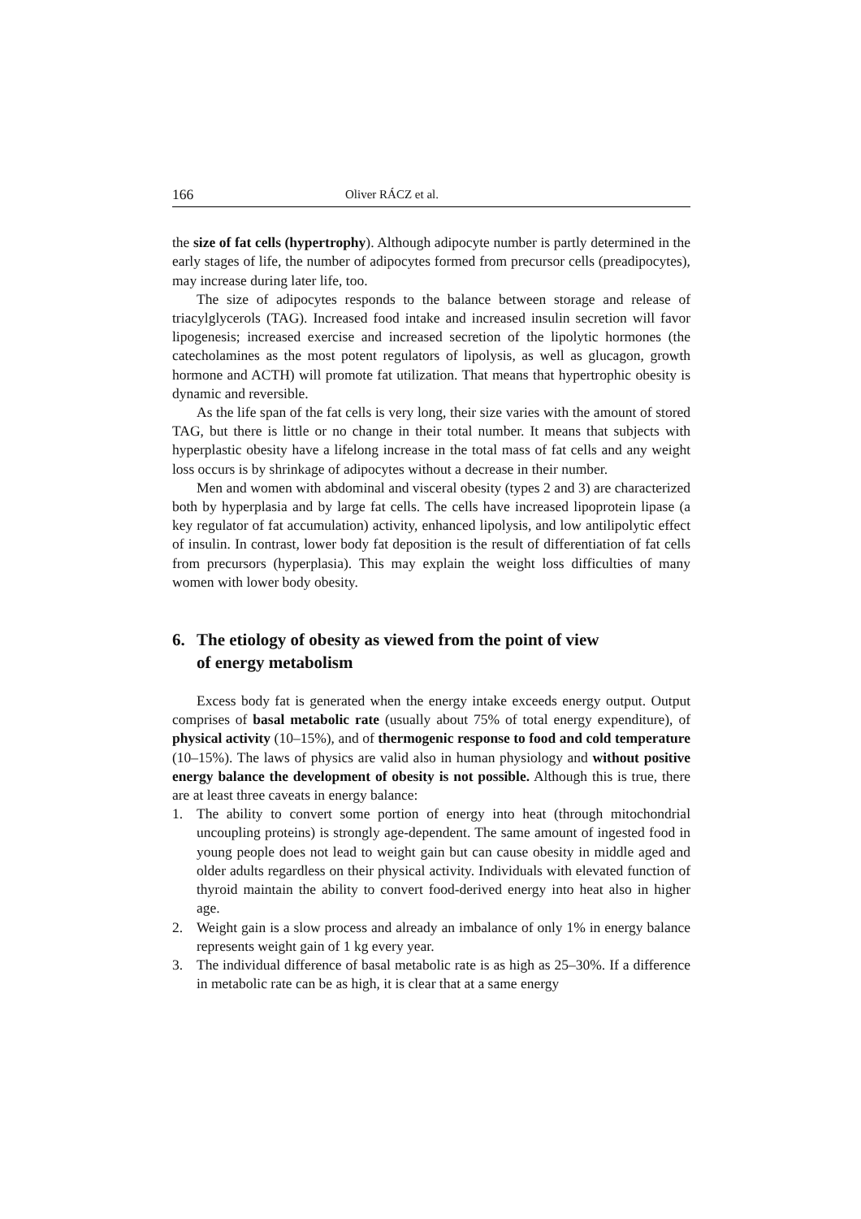166 Oliver RÁCZ et al.
the size of fat cells (hypertrophy). Although adipocyte number is partly determined in the early stages of life, the number of adipocytes formed from precursor cells (preadipocytes), may increase during later life, too.
The size of adipocytes responds to the balance between storage and release of triacylglycerols (TAG). Increased food intake and increased insulin secretion will favor lipogenesis; increased exercise and increased secretion of the lipolytic hormones (the catecholamines as the most potent regulators of lipolysis, as well as glucagon, growth hormone and ACTH) will promote fat utilization. That means that hypertrophic obesity is dynamic and reversible.
As the life span of the fat cells is very long, their size varies with the amount of stored TAG, but there is little or no change in their total number. It means that subjects with hyperplastic obesity have a lifelong increase in the total mass of fat cells and any weight loss occurs is by shrinkage of adipocytes without a decrease in their number.
Men and women with abdominal and visceral obesity (types 2 and 3) are characterized both by hyperplasia and by large fat cells. The cells have increased lipoprotein lipase (a key regulator of fat accumulation) activity, enhanced lipolysis, and low antilipolytic effect of insulin. In contrast, lower body fat deposition is the result of differentiation of fat cells from precursors (hyperplasia). This may explain the weight loss difficulties of many women with lower body obesity.
6. The etiology of obesity as viewed from the point of view
of energy metabolism
Excess body fat is generated when the energy intake exceeds energy output. Output comprises of basal metabolic rate (usually about 75% of total energy expenditure), of physical activity (10–15%), and of thermogenic response to food and cold temperature (10–15%). The laws of physics are valid also in human physiology and without positive energy balance the development of obesity is not possible. Although this is true, there are at least three caveats in energy balance:
1. The ability to convert some portion of energy into heat (through mitochondrial uncoupling proteins) is strongly age-dependent. The same amount of ingested food in young people does not lead to weight gain but can cause obesity in middle aged and older adults regardless on their physical activity. Individuals with elevated function of thyroid maintain the ability to convert food-derived energy into heat also in higher age.
2. Weight gain is a slow process and already an imbalance of only 1% in energy balance represents weight gain of 1 kg every year.
3. The individual difference of basal metabolic rate is as high as 25–30%. If a difference in metabolic rate can be as high, it is clear that at a same energy